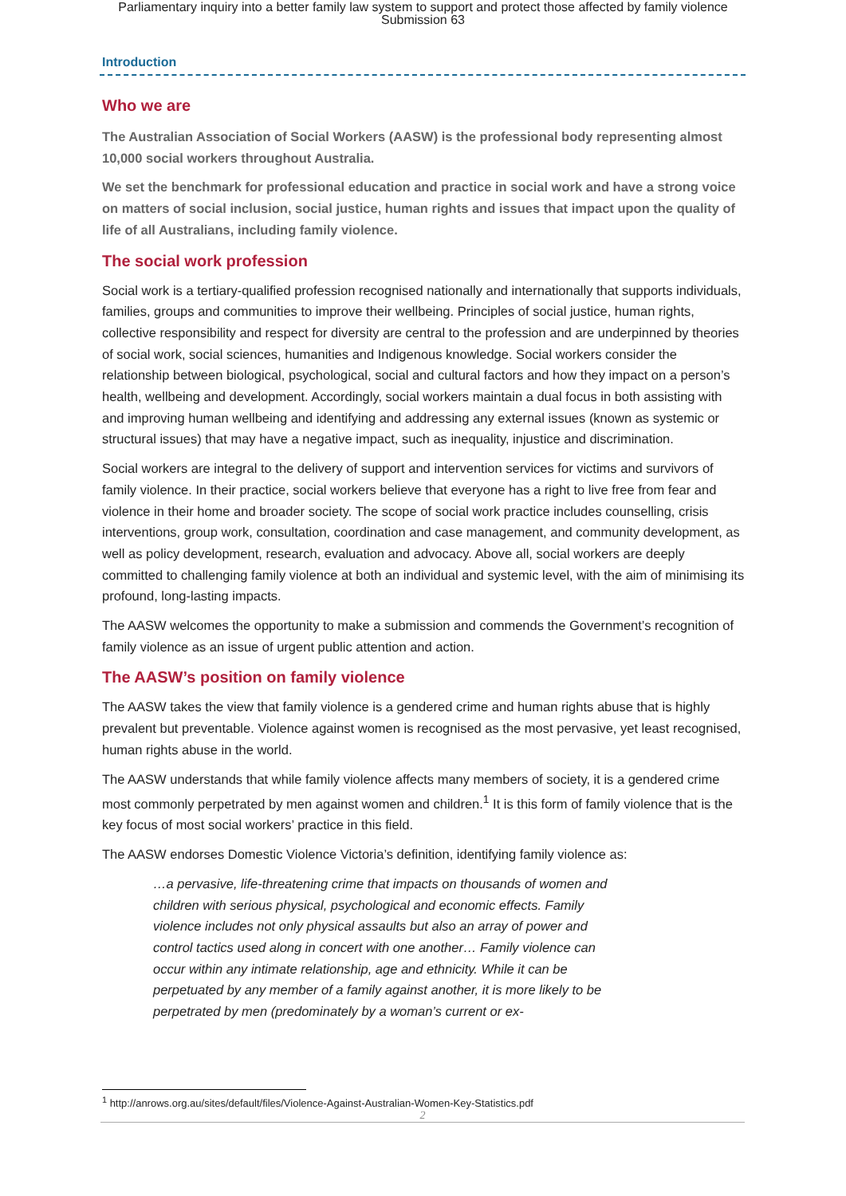Parliamentary inquiry into a better family law system to support and protect those affected by family violence
Submission 63
Introduction
Who we are
The Australian Association of Social Workers (AASW) is the professional body representing almost 10,000 social workers throughout Australia.
We set the benchmark for professional education and practice in social work and have a strong voice on matters of social inclusion, social justice, human rights and issues that impact upon the quality of life of all Australians, including family violence.
The social work profession
Social work is a tertiary-qualified profession recognised nationally and internationally that supports individuals, families, groups and communities to improve their wellbeing. Principles of social justice, human rights, collective responsibility and respect for diversity are central to the profession and are underpinned by theories of social work, social sciences, humanities and Indigenous knowledge. Social workers consider the relationship between biological, psychological, social and cultural factors and how they impact on a person’s health, wellbeing and development. Accordingly, social workers maintain a dual focus in both assisting with and improving human wellbeing and identifying and addressing any external issues (known as systemic or structural issues) that may have a negative impact, such as inequality, injustice and discrimination.
Social workers are integral to the delivery of support and intervention services for victims and survivors of family violence. In their practice, social workers believe that everyone has a right to live free from fear and violence in their home and broader society. The scope of social work practice includes counselling, crisis interventions, group work, consultation, coordination and case management, and community development, as well as policy development, research, evaluation and advocacy. Above all, social workers are deeply committed to challenging family violence at both an individual and systemic level, with the aim of minimising its profound, long-lasting impacts.
The AASW welcomes the opportunity to make a submission and commends the Government’s recognition of family violence as an issue of urgent public attention and action.
The AASW’s position on family violence
The AASW takes the view that family violence is a gendered crime and human rights abuse that is highly prevalent but preventable. Violence against women is recognised as the most pervasive, yet least recognised, human rights abuse in the world.
The AASW understands that while family violence affects many members of society, it is a gendered crime most commonly perpetrated by men against women and children.<sup>1</sup> It is this form of family violence that is the key focus of most social workers’ practice in this field.
The AASW endorses Domestic Violence Victoria’s definition, identifying family violence as:
…a pervasive, life-threatening crime that impacts on thousands of women and children with serious physical, psychological and economic effects. Family violence includes not only physical assaults but also an array of power and control tactics used along in concert with one another… Family violence can occur within any intimate relationship, age and ethnicity. While it can be perpetuated by any member of a family against another, it is more likely to be perpetrated by men (predominately by a woman’s current or ex-
<sup>1</sup> http://anrows.org.au/sites/default/files/Violence-Against-Australian-Women-Key-Statistics.pdf
2